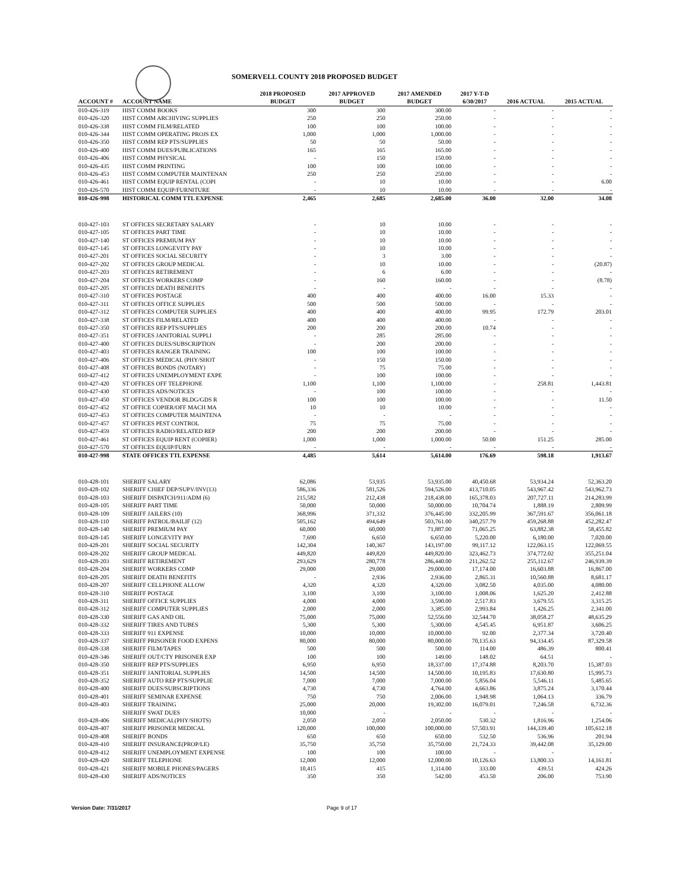SOMERVELL COUNTY 2018 PROPOSED BUDGET
| ACCOUNT # | ACCOUNT NAME | 2018 PROPOSED BUDGET | 2017 APPROVED BUDGET | 2017 AMENDED BUDGET | 2017 Y-T-D 6/30/2017 | 2016 ACTUAL | 2015 ACTUAL |
| --- | --- | --- | --- | --- | --- | --- | --- |
| 010-426-319 | HIST COMM BOOKS | 300 | 300 | 300.00 | - | - | - |
| 010-426-320 | HIST COMM ARCHIVING SUPPLIES | 250 | 250 | 250.00 | - | - | - |
| 010-426-338 | HIST COMM FILM/RELATED | 100 | 100 | 100.00 | - | - | - |
| 010-426-344 | HIST COMM OPERATING PROJS EX | 1,000 | 1,000 | 1,000.00 | - | - | - |
| 010-426-350 | HIST COMM REP PTS/SUPPLIES | 50 | 50 | 50.00 | - | - | - |
| 010-426-400 | HIST COMM DUES/PUBLICATIONS | 165 | 165 | 165.00 | - | - | - |
| 010-426-406 | HIST COMM PHYSICAL | - | 150 | 150.00 | - | - | - |
| 010-426-435 | HIST COMM PRINTING | 100 | 100 | 100.00 | - | - | - |
| 010-426-453 | HIST COMM COMPUTER MAINTENAN | 250 | 250 | 250.00 | - | - | - |
| 010-426-461 | HIST COMM EQUIP RENTAL (COPI | - | 10 | 10.00 | - | - | 6.00 |
| 010-426-570 | HIST COMM EQUIP/FURNITURE | - | 10 | 10.00 | - | - | - |
| 010-426-998 | HISTORICAL COMM TTL EXPENSE | 2,465 | 2,685 | 2,685.00 | 36.00 | 32.00 | 34.08 |
| 010-427-103 | ST OFFICES SECRETARY SALARY | - | 10 | 10.00 | - | - | - |
| 010-427-105 | ST OFFICES PART TIME | - | 10 | 10.00 | - | - | - |
| 010-427-140 | ST OFFICES PREMIUM PAY | - | 10 | 10.00 | - | - | - |
| 010-427-145 | ST OFFICES LONGEVITY PAY | - | 10 | 10.00 | - | - | - |
| 010-427-201 | ST OFFICES SOCIAL SECURITY | - | 3 | 3.00 | - | - | - |
| 010-427-202 | ST OFFICES GROUP MEDICAL | - | 10 | 10.00 | - | - | (20.87) |
| 010-427-203 | ST OFFICES RETIREMENT | - | 6 | 6.00 | - | - | - |
| 010-427-204 | ST OFFICES WORKERS COMP | - | 160 | 160.00 | - | - | (8.78) |
| 010-427-205 | ST OFFICES DEATH BENEFITS | - | - | - | - | - | - |
| 010-427-310 | ST OFFICES POSTAGE | 400 | 400 | 400.00 | 16.00 | 15.33 | - |
| 010-427-311 | ST OFFICES OFFICE SUPPLIES | 500 | 500 | 500.00 | - | - | - |
| 010-427-312 | ST OFFICES COMPUTER SUPPLIES | 400 | 400 | 400.00 | 99.95 | 172.79 | 203.01 |
| 010-427-338 | ST OFFICES FILM/RELATED | 400 | 400 | 400.00 | - | - | - |
| 010-427-350 | ST OFFICES REP PTS/SUPPLIES | 200 | 200 | 200.00 | 10.74 | - | - |
| 010-427-351 | ST OFFICES JANITORIAL SUPPLI | - | 285 | 285.00 | - | - | - |
| 010-427-400 | ST OFFICES DUES/SUBSCRIPTION | - | 200 | 200.00 | - | - | - |
| 010-427-403 | ST OFFICES RANGER TRAINING | 100 | 100 | 100.00 | - | - | - |
| 010-427-406 | ST OFFICES MEDICAL (PHY/SHOT | - | 150 | 150.00 | - | - | - |
| 010-427-408 | ST OFFICES BONDS (NOTARY) | - | 75 | 75.00 | - | - | - |
| 010-427-412 | ST OFFICES UNEMPLOYMENT EXPE | - | 100 | 100.00 | - | - | - |
| 010-427-420 | ST OFFICES OFF TELEPHONE | 1,100 | 1,100 | 1,100.00 | - | 258.81 | 1,443.81 |
| 010-427-430 | ST OFFICES ADS/NOTICES | - | 100 | 100.00 | - | - | - |
| 010-427-450 | ST OFFICES VENDOR BLDG/GDS R | 100 | 100 | 100.00 | - | - | 11.50 |
| 010-427-452 | ST OFFICE COPIER/OFF MACH MA | 10 | 10 | 10.00 | - | - | - |
| 010-427-453 | ST OFFICES COMPUTER MAINTENA | - | - | - | - | - | - |
| 010-427-457 | ST OFFICES PEST CONTROL | 75 | 75 | 75.00 | - | - | - |
| 010-427-459 | ST OFFICES RADIO/RELATED REP | 200 | 200 | 200.00 | - | - | - |
| 010-427-461 | ST OFFICES EQUIP RENT (COPIER) | 1,000 | 1,000 | 1,000.00 | 50.00 | 151.25 | 285.00 |
| 010-427-570 | ST OFFICES EQUIP/FURN | - | - | - | - | - | - |
| 010-427-998 | STATE OFFICES TTL EXPENSE | 4,485 | 5,614 | 5,614.00 | 176.69 | 598.18 | 1,913.67 |
| 010-428-101 | SHERIFF SALARY | 62,086 | 53,935 | 53,935.00 | 40,450.68 | 53,934.24 | 52,363.20 |
| 010-428-102 | SHERIFF CHIEF DEP/SUPV/INV(13) | 586,336 | 581,526 | 594,526.00 | 413,710.05 | 543,967.42 | 543,962.73 |
| 010-428-103 | SHERIFF DISPATCH/911/ADM (6) | 215,582 | 212,438 | 218,438.00 | 165,378.03 | 207,727.11 | 214,283.99 |
| 010-428-105 | SHERIFF PART TIME | 50,000 | 50,000 | 50,000.00 | 10,704.74 | 1,888.19 | 2,809.99 |
| 010-428-109 | SHERIFF JAILERS (10) | 368,996 | 371,332 | 376,445.00 | 332,205.99 | 367,591.67 | 356,061.18 |
| 010-428-110 | SHERIFF PATROL/BAILIF (12) | 505,162 | 494,649 | 503,761.00 | 340,257.79 | 459,268.88 | 452,282.47 |
| 010-428-140 | SHERIFF PREMIUM PAY | 60,000 | 60,000 | 71,887.00 | 71,065.25 | 63,882.38 | 58,455.82 |
| 010-428-145 | SHERIFF LONGEVITY PAY | 7,690 | 6,650 | 6,650.00 | 5,220.00 | 6,180.00 | 7,020.00 |
| 010-428-201 | SHERIFF SOCIAL SECURITY | 142,304 | 140,367 | 143,197.00 | 99,117.12 | 122,063.15 | 122,069.55 |
| 010-428-202 | SHERIFF GROUP MEDICAL | 449,820 | 449,820 | 449,820.00 | 323,462.73 | 374,772.02 | 355,251.04 |
| 010-428-203 | SHERIFF RETIREMENT | 293,629 | 280,778 | 286,440.00 | 211,262.52 | 255,112.67 | 246,939.39 |
| 010-428-204 | SHERIFF WORKERS COMP | 29,000 | 29,000 | 29,000.00 | 17,174.00 | 16,603.88 | 16,867.00 |
| 010-428-205 | SHERIFF DEATH BENEFITS | - | 2,936 | 2,936.00 | 2,865.31 | 10,560.88 | 8,681.17 |
| 010-428-207 | SHERIFF CELLPHONE ALLOW | 4,320 | 4,320 | 4,320.00 | 3,082.50 | 4,035.00 | 4,080.00 |
| 010-428-310 | SHERIFF POSTAGE | 3,100 | 3,100 | 3,100.00 | 1,008.06 | 1,625.20 | 2,412.88 |
| 010-428-311 | SHERIFF OFFICE SUPPLIES | 4,000 | 4,000 | 3,590.00 | 2,517.83 | 3,679.55 | 3,315.25 |
| 010-428-312 | SHERIFF COMPUTER SUPPLIES | 2,000 | 2,000 | 3,385.00 | 2,993.84 | 1,426.25 | 2,341.00 |
| 010-428-330 | SHERIFF GAS AND OIL | 75,000 | 75,000 | 52,556.00 | 32,544.70 | 38,058.27 | 48,635.29 |
| 010-428-332 | SHERIFF TIRES AND TUBES | 5,300 | 5,300 | 5,300.00 | 4,545.45 | 6,951.87 | 3,606.25 |
| 010-428-333 | SHERIFF 911 EXPENSE | 10,000 | 10,000 | 10,000.00 | 92.00 | 2,377.34 | 3,720.40 |
| 010-428-337 | SHERIFF PRISONER FOOD EXPENS | 80,000 | 80,000 | 80,000.00 | 70,135.63 | 94,334.45 | 87,329.58 |
| 010-428-338 | SHERIFF FILM/TAPES | 500 | 500 | 500.00 | 114.00 | 486.39 | 800.41 |
| 010-428-346 | SHERIFF OUT/CTY PRISONER EXP | 100 | 100 | 149.00 | 148.02 | 64.51 | - |
| 010-428-350 | SHERIFF REP PTS/SUPPLIES | 6,950 | 6,950 | 18,337.00 | 17,374.88 | 8,203.70 | 15,387.03 |
| 010-428-351 | SHERIFF JANITORIAL SUPPLIES | 14,500 | 14,500 | 14,500.00 | 10,195.83 | 17,630.80 | 15,995.73 |
| 010-428-352 | SHERIFF AUTO REP PTS/SUPPLIE | 7,000 | 7,000 | 7,000.00 | 5,856.04 | 5,546.11 | 5,485.65 |
| 010-428-400 | SHERIFF DUES/SUBSCRIPTIONS | 4,730 | 4,730 | 4,764.00 | 4,663.86 | 3,875.24 | 3,170.44 |
| 010-428-401 | SHERIFF SEMINAR EXPENSE | 750 | 750 | 2,006.00 | 1,948.98 | 1,064.13 | 336.79 |
| 010-428-403 | SHERIFF TRAINING | 25,000 | 20,000 | 19,302.00 | 16,079.01 | 7,246.58 | 6,732.36 |
| | SHERIFF SWAT DUES | 10,000 | - | - | - | - | - |
| 010-428-406 | SHERIFF MEDICAL(PHY/SHOTS) | 2,050 | 2,050 | 2,050.00 | 530.32 | 1,816.96 | 1,254.06 |
| 010-428-407 | SHERIFF PRISONER MEDICAL | 120,000 | 100,000 | 100,000.00 | 57,503.91 | 144,339.40 | 105,612.18 |
| 010-428-408 | SHERIFF BONDS | 650 | 650 | 650.00 | 532.50 | 536.96 | 201.94 |
| 010-428-410 | SHERIFF INSURANCE(PROP/LE) | 35,750 | 35,750 | 35,750.00 | 21,724.33 | 39,442.08 | 35,129.00 |
| 010-428-412 | SHERIFF UNEMPLOYMENT EXPENSE | 100 | 100 | 100.00 | - | - | - |
| 010-428-420 | SHERIFF TELEPHONE | 12,000 | 12,000 | 12,000.00 | 10,126.63 | 13,800.33 | 14,161.81 |
| 010-428-421 | SHERIFF MOBILE PHONES/PAGERS | 10,415 | 415 | 1,314.00 | 333.00 | 439.51 | 424.26 |
| 010-428-430 | SHERIFF ADS/NOTICES | 350 | 350 | 542.00 | 453.50 | 206.00 | 753.90 |
Version Date: 7/31/2017 Page 9 of 17